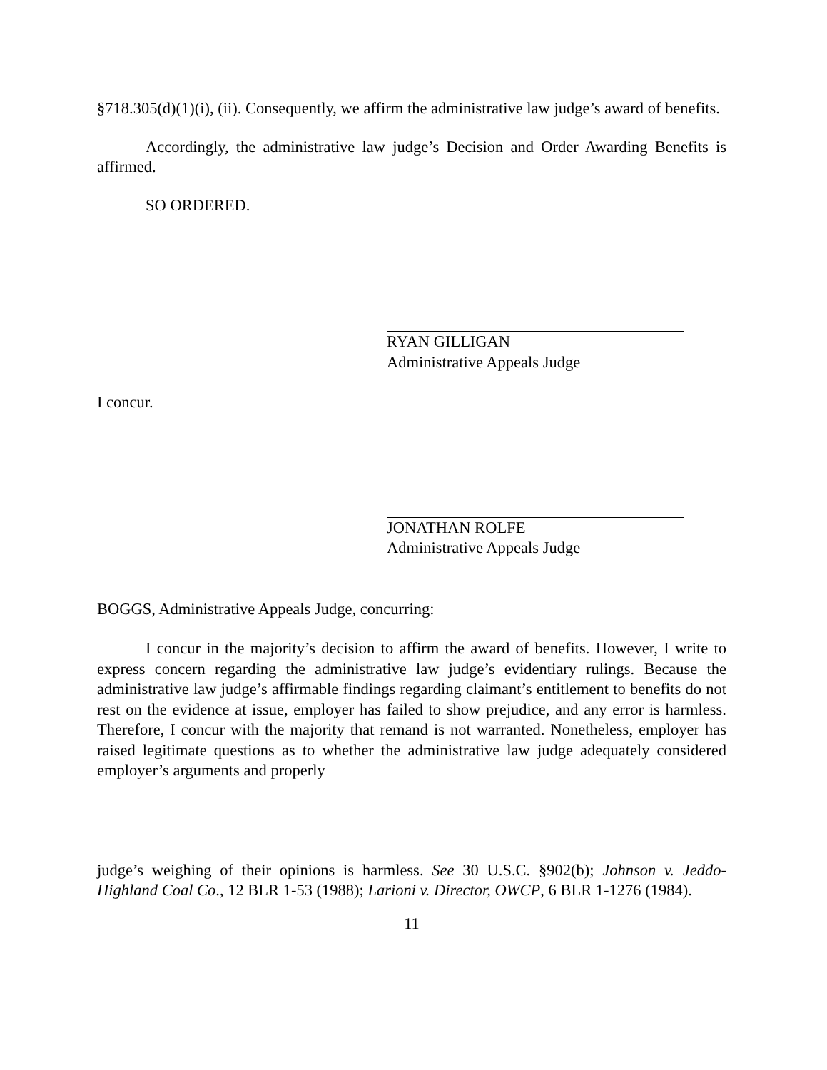§718.305(d)(1)(i), (ii). Consequently, we affirm the administrative law judge’s award of benefits.
Accordingly, the administrative law judge’s Decision and Order Awarding Benefits is affirmed.
SO ORDERED.
RYAN GILLIGAN
Administrative Appeals Judge
I concur.
JONATHAN ROLFE
Administrative Appeals Judge
BOGGS, Administrative Appeals Judge, concurring:
I concur in the majority’s decision to affirm the award of benefits. However, I write to express concern regarding the administrative law judge’s evidentiary rulings. Because the administrative law judge’s affirmable findings regarding claimant’s entitlement to benefits do not rest on the evidence at issue, employer has failed to show prejudice, and any error is harmless. Therefore, I concur with the majority that remand is not warranted. Nonetheless, employer has raised legitimate questions as to whether the administrative law judge adequately considered employer’s arguments and properly
judge’s weighing of their opinions is harmless. See 30 U.S.C. §902(b); Johnson v. Jeddo-Highland Coal Co., 12 BLR 1-53 (1988); Larioni v. Director, OWCP, 6 BLR 1-1276 (1984).
11